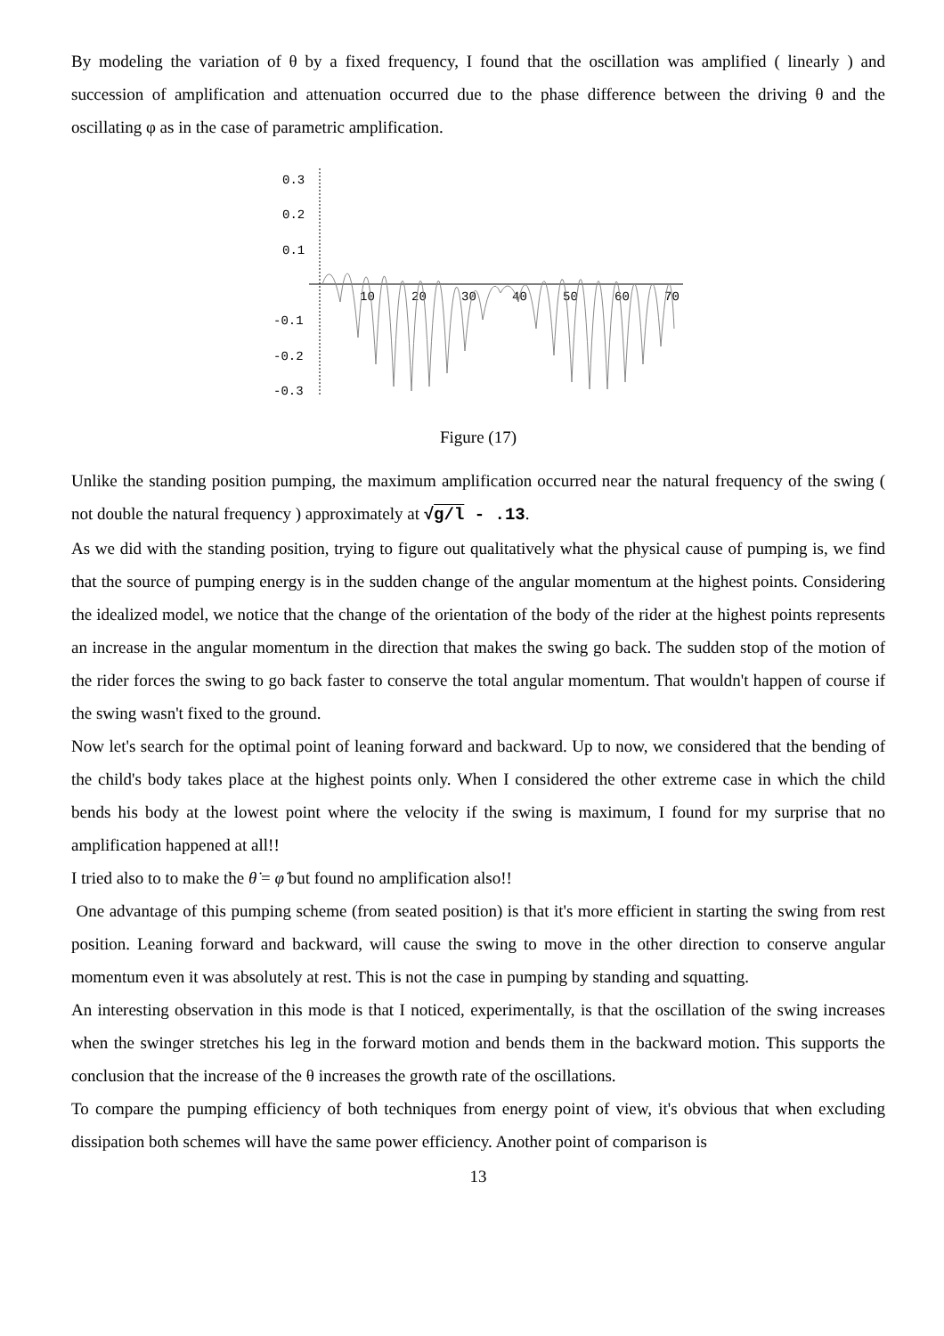By modeling the variation of θ by a fixed frequency, I found that the oscillation was amplified ( linearly ) and succession of amplification and attenuation occurred due to the phase difference between the driving θ and the oscillating φ as in the case of parametric amplification.
0.3
0.2
0.1
-0.1
-0.2
-0.3
10
20
30
40
50
60
70
Figure (17)
Unlike the standing position pumping, the maximum amplification occurred near the natural frequency of the swing ( not double the natural frequency ) approximately at √g/l - .13.
As we did with the standing position, trying to figure out qualitatively what the physical cause of pumping is, we find that the source of pumping energy is in the sudden change of the angular momentum at the highest points. Considering the idealized model, we notice that the change of the orientation of the body of the rider at the highest points represents an increase in the angular momentum in the direction that makes the swing go back. The sudden stop of the motion of the rider forces the swing to go back faster to conserve the total angular momentum. That wouldn't happen of course if the swing wasn't fixed to the ground.
Now let's search for the optimal point of leaning forward and backward. Up to now, we considered that the bending of the child's body takes place at the highest points only. When I considered the other extreme case in which the child bends his body at the lowest point where the velocity if the swing is maximum, I found for my surprise that no amplification happened at all!!
I tried also to to make the θ̇ = φ̇ but found no amplification also!!
One advantage of this pumping scheme (from seated position) is that it's more efficient in starting the swing from rest position. Leaning forward and backward, will cause the swing to move in the other direction to conserve angular momentum even it was absolutely at rest. This is not the case in pumping by standing and squatting.
An interesting observation in this mode is that I noticed, experimentally, is that the oscillation of the swing increases when the swinger stretches his leg in the forward motion and bends them in the backward motion. This supports the conclusion that the increase of the θ increases the growth rate of the oscillations.
To compare the pumping efficiency of both techniques from energy point of view, it's obvious that when excluding dissipation both schemes will have the same power efficiency. Another point of comparison is
13